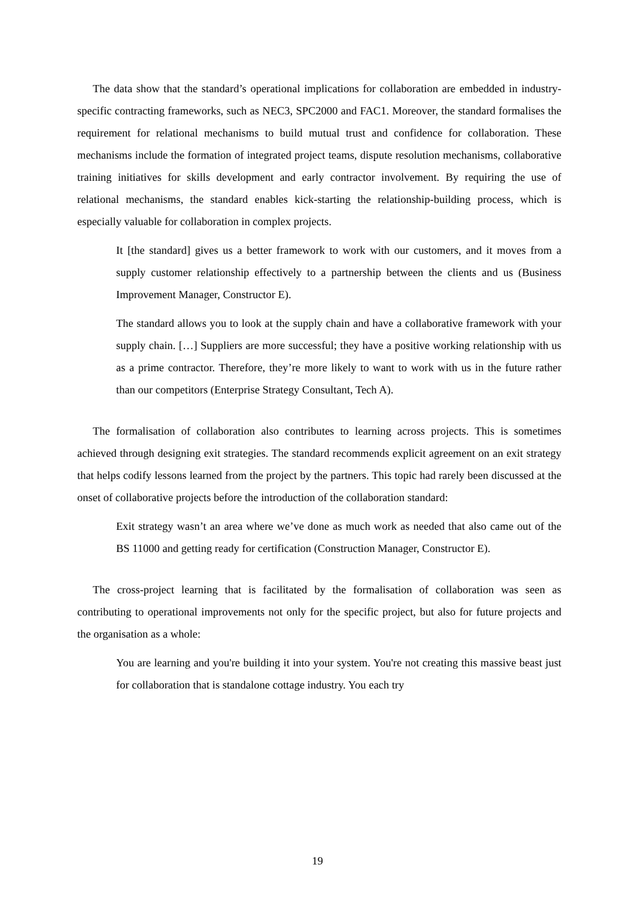The data show that the standard’s operational implications for collaboration are embedded in industry-specific contracting frameworks, such as NEC3, SPC2000 and FAC1. Moreover, the standard formalises the requirement for relational mechanisms to build mutual trust and confidence for collaboration. These mechanisms include the formation of integrated project teams, dispute resolution mechanisms, collaborative training initiatives for skills development and early contractor involvement. By requiring the use of relational mechanisms, the standard enables kick-starting the relationship-building process, which is especially valuable for collaboration in complex projects.
It [the standard] gives us a better framework to work with our customers, and it moves from a supply customer relationship effectively to a partnership between the clients and us (Business Improvement Manager, Constructor E).
The standard allows you to look at the supply chain and have a collaborative framework with your supply chain. […] Suppliers are more successful; they have a positive working relationship with us as a prime contractor. Therefore, they’re more likely to want to work with us in the future rather than our competitors (Enterprise Strategy Consultant, Tech A).
The formalisation of collaboration also contributes to learning across projects. This is sometimes achieved through designing exit strategies. The standard recommends explicit agreement on an exit strategy that helps codify lessons learned from the project by the partners. This topic had rarely been discussed at the onset of collaborative projects before the introduction of the collaboration standard:
Exit strategy wasn’t an area where we’ve done as much work as needed that also came out of the BS 11000 and getting ready for certification (Construction Manager, Constructor E).
The cross-project learning that is facilitated by the formalisation of collaboration was seen as contributing to operational improvements not only for the specific project, but also for future projects and the organisation as a whole:
You are learning and you're building it into your system. You're not creating this massive beast just for collaboration that is standalone cottage industry. You each try
19